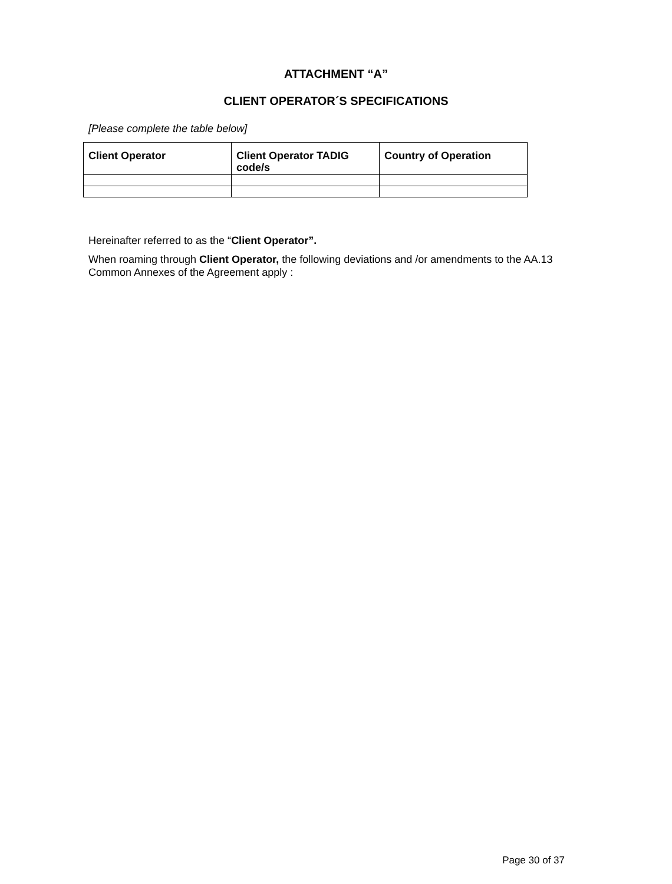ATTACHMENT “A”
CLIENT OPERATOR´S SPECIFICATIONS
[Please complete the table below]
| Client Operator | Client Operator TADIG code/s | Country of Operation |
| --- | --- | --- |
Hereinafter referred to as the “Client Operator”.
When roaming through Client Operator, the following deviations and /or amendments to the AA.13 Common Annexes of the Agreement apply :
Page 30 of 37